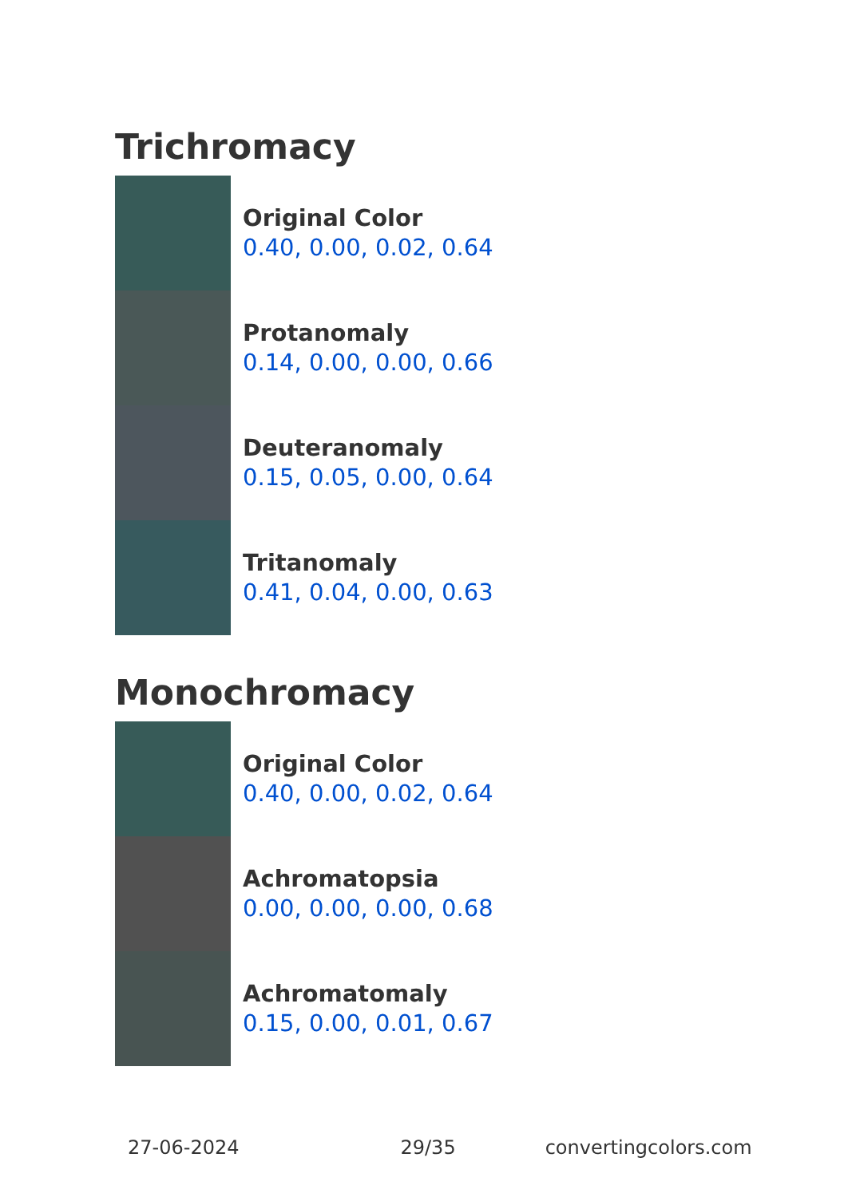Trichromacy
Original Color
0.40, 0.00, 0.02, 0.64
Protanomaly
0.14, 0.00, 0.00, 0.66
Deuteranomaly
0.15, 0.05, 0.00, 0.64
Tritanomaly
0.41, 0.04, 0.00, 0.63
Monochromacy
Original Color
0.40, 0.00, 0.02, 0.64
Achromatopsia
0.00, 0.00, 0.00, 0.68
Achromatomaly
0.15, 0.00, 0.01, 0.67
27-06-2024 29/35 convertingcolors.com